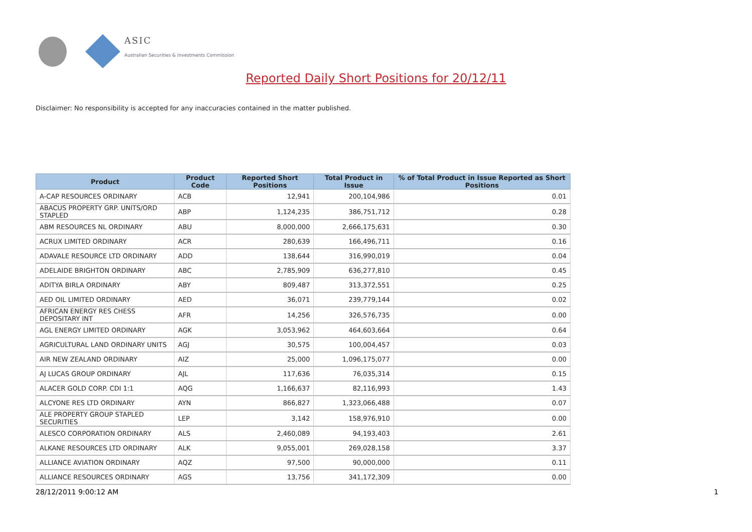ASIC
Australian Securities & Investments Commission
Reported Daily Short Positions for 20/12/11
Disclaimer: No responsibility is accepted for any inaccuracies contained in the matter published.
| Product | Product Code | Reported Short Positions | Total Product in Issue | % of Total Product in Issue Reported as Short Positions |
| --- | --- | --- | --- | --- |
| A-CAP RESOURCES ORDINARY | ACB | 12,941 | 200,104,986 | 0.01 |
| ABACUS PROPERTY GRP. UNITS/ORD STAPLED | ABP | 1,124,235 | 386,751,712 | 0.28 |
| ABM RESOURCES NL ORDINARY | ABU | 8,000,000 | 2,666,175,631 | 0.30 |
| ACRUX LIMITED ORDINARY | ACR | 280,639 | 166,496,711 | 0.16 |
| ADAVALE RESOURCE LTD ORDINARY | ADD | 138,644 | 316,990,019 | 0.04 |
| ADELAIDE BRIGHTON ORDINARY | ABC | 2,785,909 | 636,277,810 | 0.45 |
| ADITYA BIRLA ORDINARY | ABY | 809,487 | 313,372,551 | 0.25 |
| AED OIL LIMITED ORDINARY | AED | 36,071 | 239,779,144 | 0.02 |
| AFRICAN ENERGY RES CHESS DEPOSITARY INT | AFR | 14,256 | 326,576,735 | 0.00 |
| AGL ENERGY LIMITED ORDINARY | AGK | 3,053,962 | 464,603,664 | 0.64 |
| AGRICULTURAL LAND ORDINARY UNITS | AGJ | 30,575 | 100,004,457 | 0.03 |
| AIR NEW ZEALAND ORDINARY | AIZ | 25,000 | 1,096,175,077 | 0.00 |
| AJ LUCAS GROUP ORDINARY | AJL | 117,636 | 76,035,314 | 0.15 |
| ALACER GOLD CORP. CDI 1:1 | AQG | 1,166,637 | 82,116,993 | 1.43 |
| ALCYONE RES LTD ORDINARY | AYN | 866,827 | 1,323,066,488 | 0.07 |
| ALE PROPERTY GROUP STAPLED SECURITIES | LEP | 3,142 | 158,976,910 | 0.00 |
| ALESCO CORPORATION ORDINARY | ALS | 2,460,089 | 94,193,403 | 2.61 |
| ALKANE RESOURCES LTD ORDINARY | ALK | 9,055,001 | 269,028,158 | 3.37 |
| ALLIANCE AVIATION ORDINARY | AQZ | 97,500 | 90,000,000 | 0.11 |
| ALLIANCE RESOURCES ORDINARY | AGS | 13,756 | 341,172,309 | 0.00 |
28/12/2011 9:00:12 AM 1